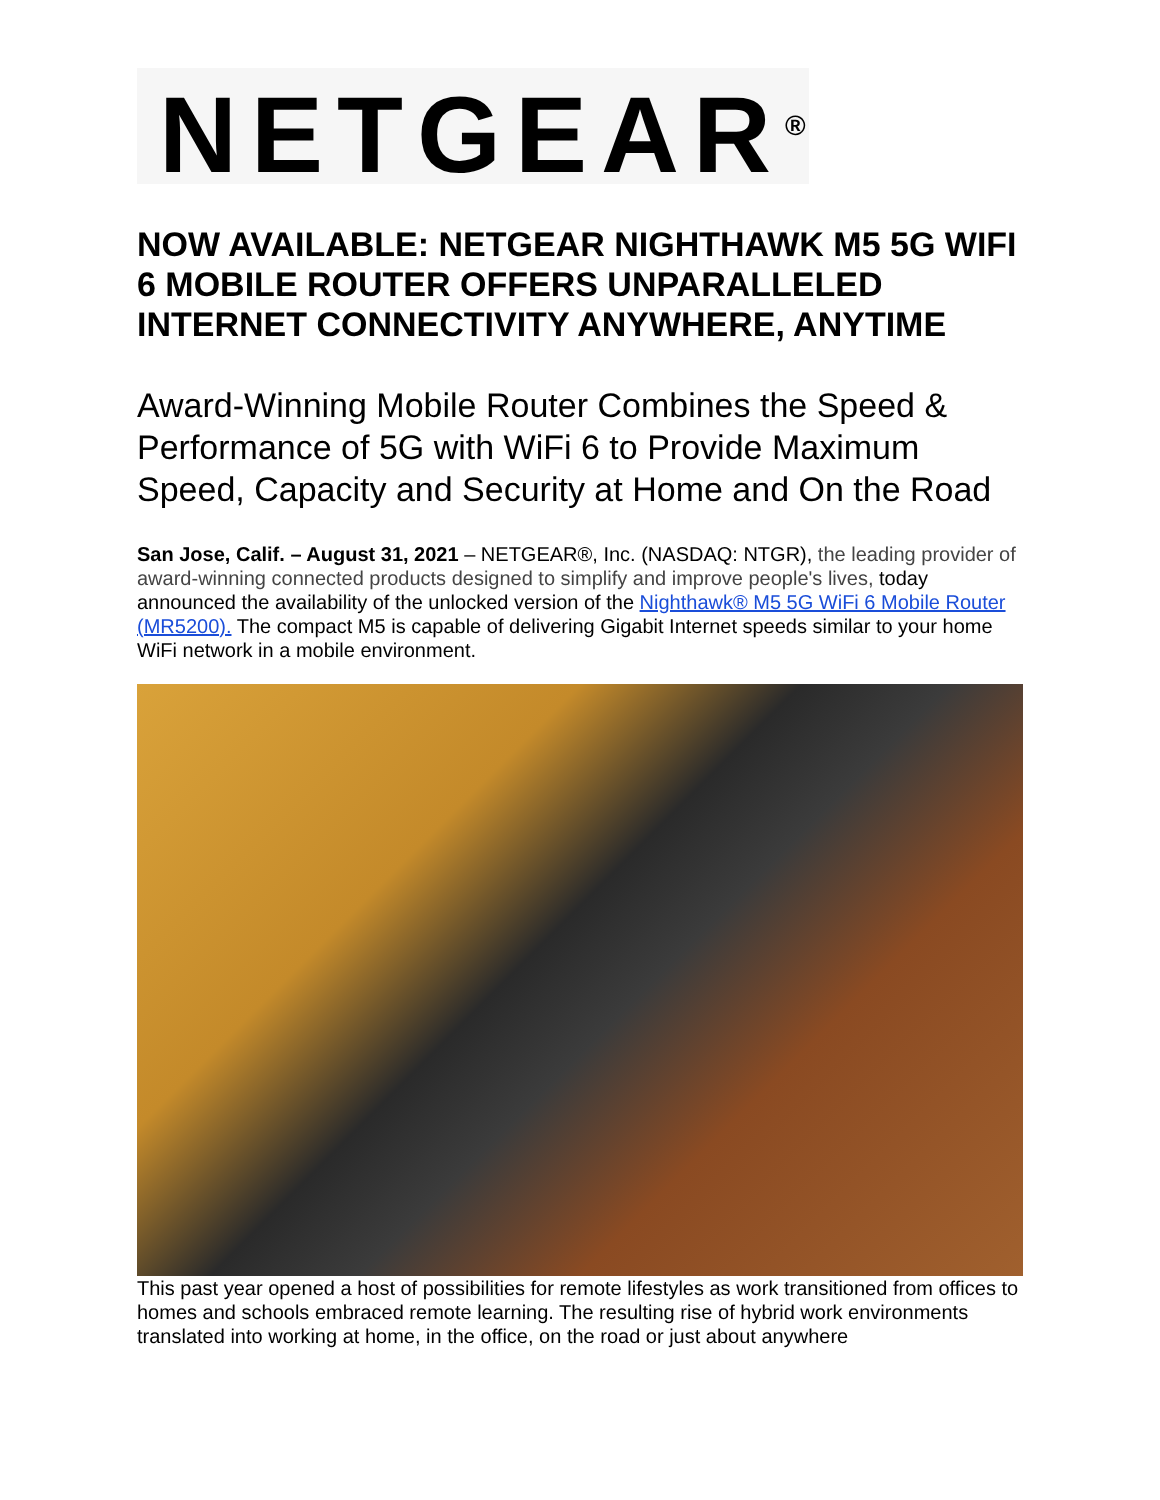NETGEAR<sup>®</sup>
NOW AVAILABLE: NETGEAR NIGHTHAWK M5 5G WIFI 6 MOBILE ROUTER OFFERS UNPARALLELED INTERNET CONNECTIVITY ANYWHERE, ANYTIME
Award-Winning Mobile Router Combines the Speed & Performance of 5G with WiFi 6 to Provide Maximum Speed, Capacity and Security at Home and On the Road
San Jose, Calif. – August 31, 2021 – NETGEAR®, Inc. (NASDAQ: NTGR), the leading provider of award-winning connected products designed to simplify and improve people's lives, today announced the availability of the unlocked version of the Nighthawk® M5 5G WiFi 6 Mobile Router (MR5200). The compact M5 is capable of delivering Gigabit Internet speeds similar to your home WiFi network in a mobile environment.
This past year opened a host of possibilities for remote lifestyles as work transitioned from offices to homes and schools embraced remote learning. The resulting rise of hybrid work environments translated into working at home, in the office, on the road or just about anywhere